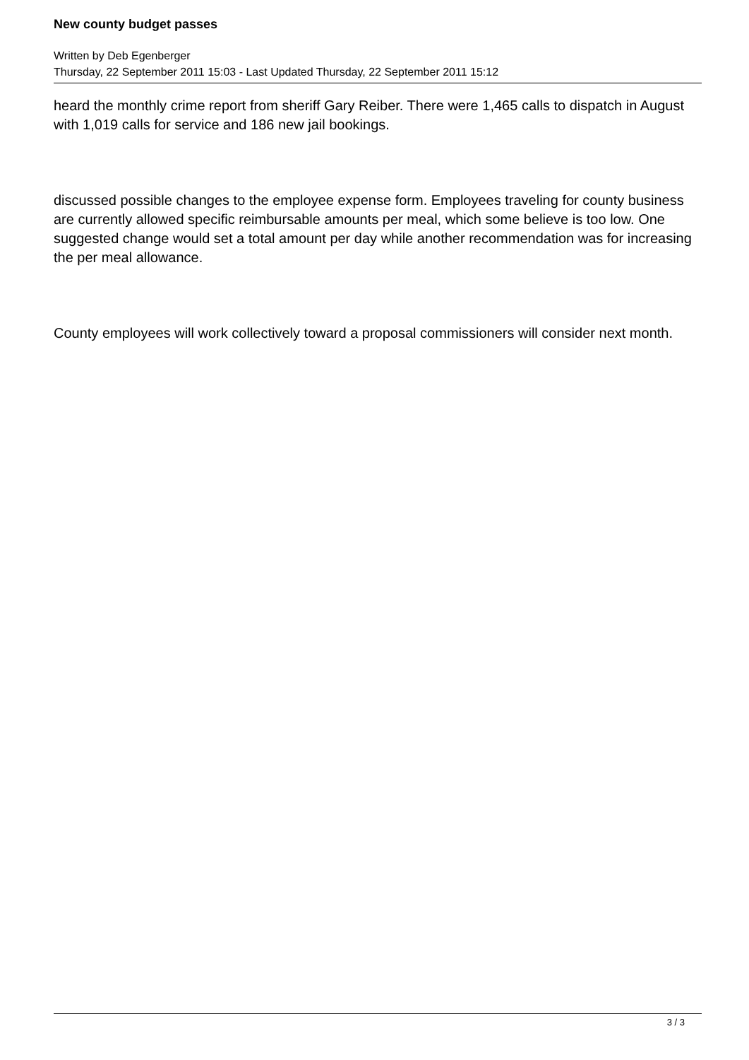New county budget passes
Written by Deb Egenberger
Thursday, 22 September 2011 15:03 - Last Updated Thursday, 22 September 2011 15:12
heard the monthly crime report from sheriff Gary Reiber. There were 1,465 calls to dispatch in August with 1,019 calls for service and 186 new jail bookings.
discussed possible changes to the employee expense form. Employees traveling for county business are currently allowed specific reimbursable amounts per meal, which some believe is too low. One suggested change would set a total amount per day while another recommendation was for increasing the per meal allowance.
County employees will work collectively toward a proposal commissioners will consider next month.
3 / 3